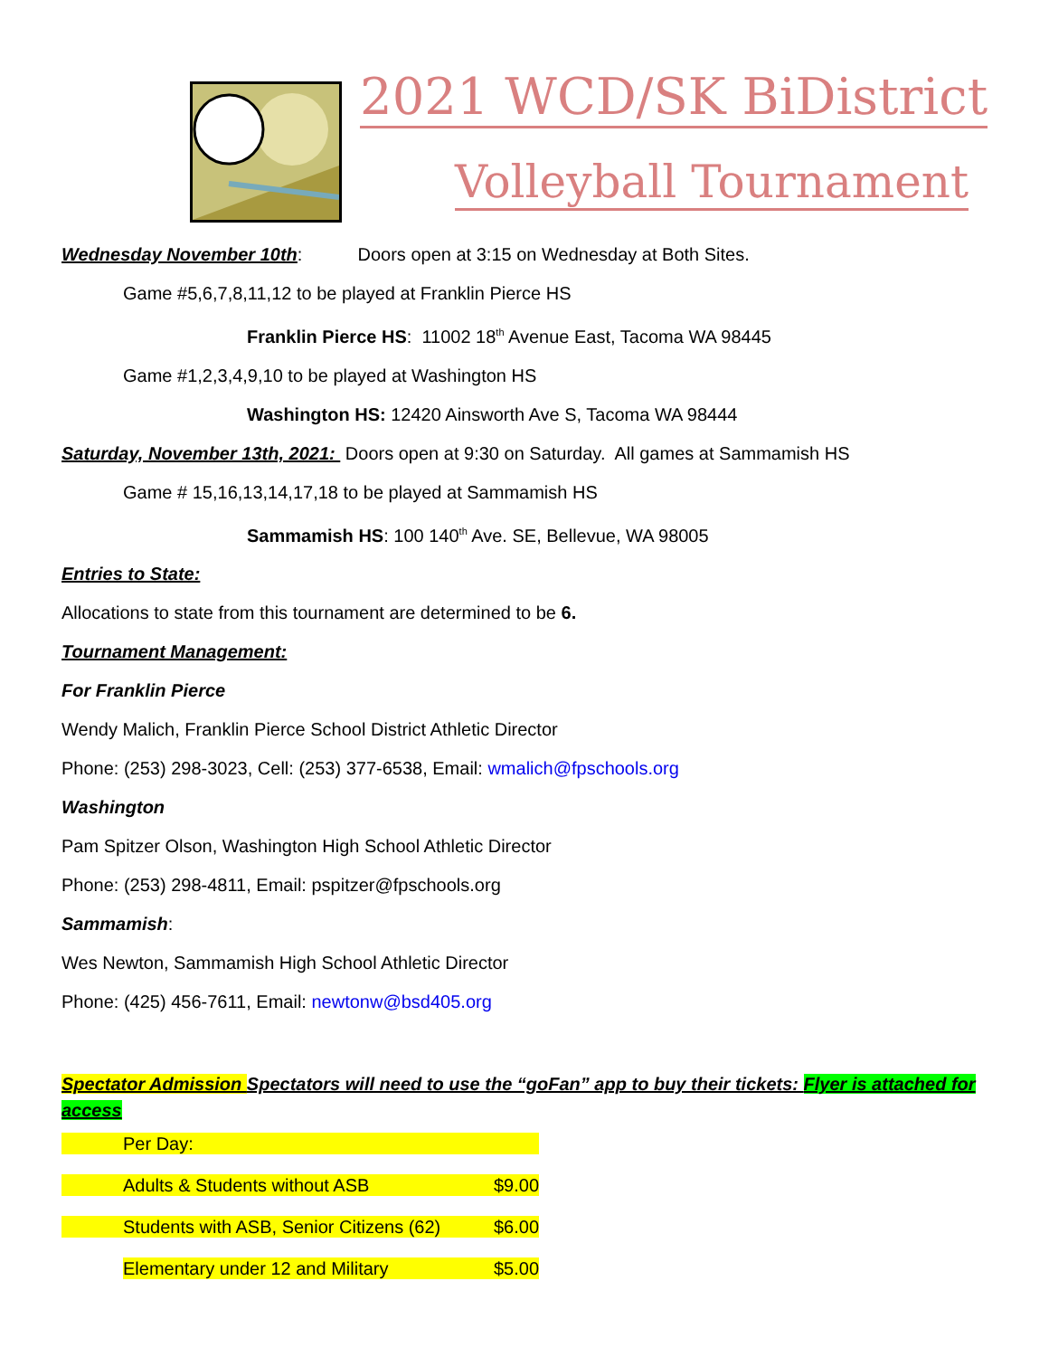2021 WCD/SK BiDistrict
Volleyball Tournament
Wednesday November 10th: Doors open at 3:15 on Wednesday at Both Sites.
Game #5,6,7,8,11,12 to be played at Franklin Pierce HS
Franklin Pierce HS: 11002 18<sup>th</sup> Avenue East, Tacoma WA 98445
Game #1,2,3,4,9,10 to be played at Washington HS
Washington HS: 12420 Ainsworth Ave S, Tacoma WA 98444
Saturday, November 13th, 2021: Doors open at 9:30 on Saturday. All games at Sammamish HS
Game # 15,16,13,14,17,18 to be played at Sammamish HS
Sammamish HS: 100 140<sup>th</sup> Ave. SE, Bellevue, WA 98005
Entries to State:
Allocations to state from this tournament are determined to be 6.
Tournament Management:
For Franklin Pierce
Wendy Malich, Franklin Pierce School District Athletic Director
Phone: (253) 298-3023, Cell: (253) 377-6538, Email: wmalich@fpschools.org
Washington
Pam Spitzer Olson, Washington High School Athletic Director
Phone: (253) 298-4811, Email: pspitzer@fpschools.org
Sammamish:
Wes Newton, Sammamish High School Athletic Director
Phone: (425) 456-7611, Email: newtonw@bsd405.org
Spectator Admission Spectators will need to use the “goFan” app to buy their tickets: Flyer is attached for access
| | Per Day: | |
| | Adults & Students without ASB | $9.00 |
| | Students with ASB, Senior Citizens (62) | $6.00 |
| | Elementary under 12 and Military | $5.00 |